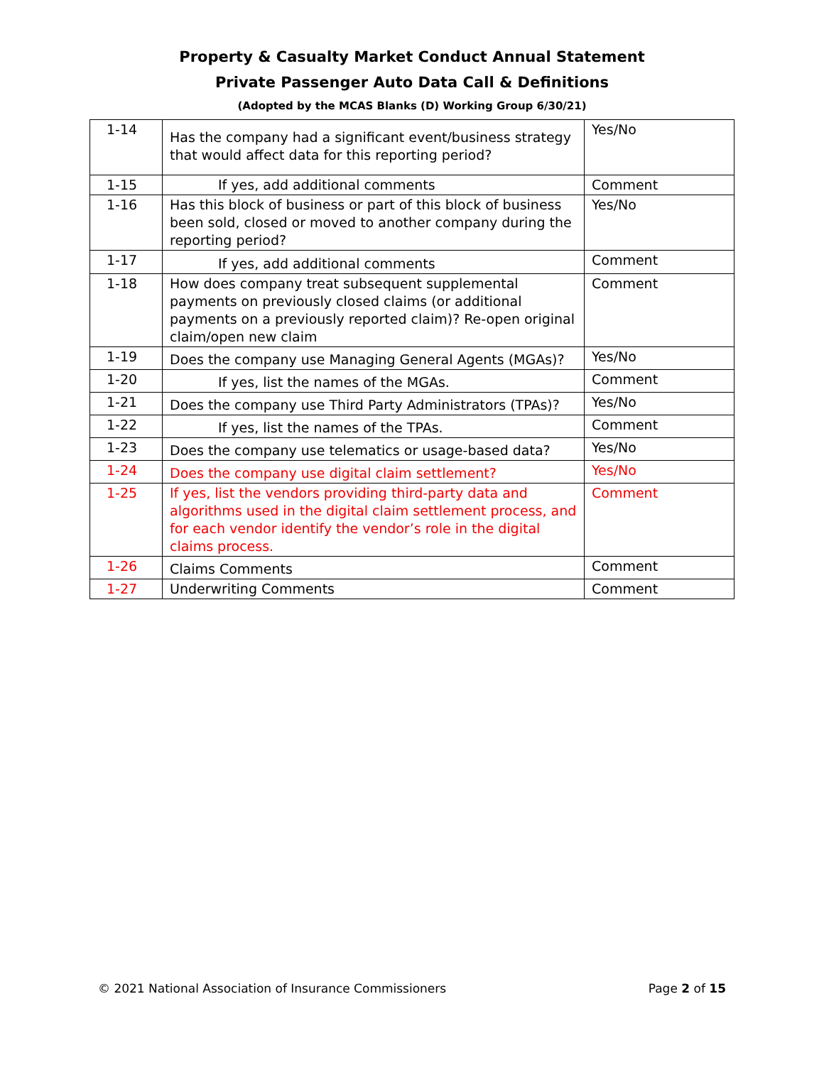Property & Casualty Market Conduct Annual Statement
Private Passenger Auto Data Call & Definitions
(Adopted by the MCAS Blanks (D) Working Group 6/30/21)
| 1-14 | Has the company had a significant event/business strategy that would affect data for this reporting period? | Yes/No |
| 1-15 | If yes, add additional comments | Comment |
| 1-16 | Has this block of business or part of this block of business been sold, closed or moved to another company during the reporting period? | Yes/No |
| 1-17 | If yes, add additional comments | Comment |
| 1-18 | How does company treat subsequent supplemental payments on previously closed claims (or additional payments on a previously reported claim)? Re-open original claim/open new claim | Comment |
| 1-19 | Does the company use Managing General Agents (MGAs)? | Yes/No |
| 1-20 | If yes, list the names of the MGAs. | Comment |
| 1-21 | Does the company use Third Party Administrators (TPAs)? | Yes/No |
| 1-22 | If yes, list the names of the TPAs. | Comment |
| 1-23 | Does the company use telematics or usage-based data? | Yes/No |
| 1-24 | Does the company use digital claim settlement? | Yes/No |
| 1-25 | If yes, list the vendors providing third-party data and algorithms used in the digital claim settlement process, and for each vendor identify the vendor’s role in the digital claims process. | Comment |
| 1-26 | Claims Comments | Comment |
| 1-27 | Underwriting Comments | Comment |
© 2021 National Association of Insurance Commissioners Page 2 of 15